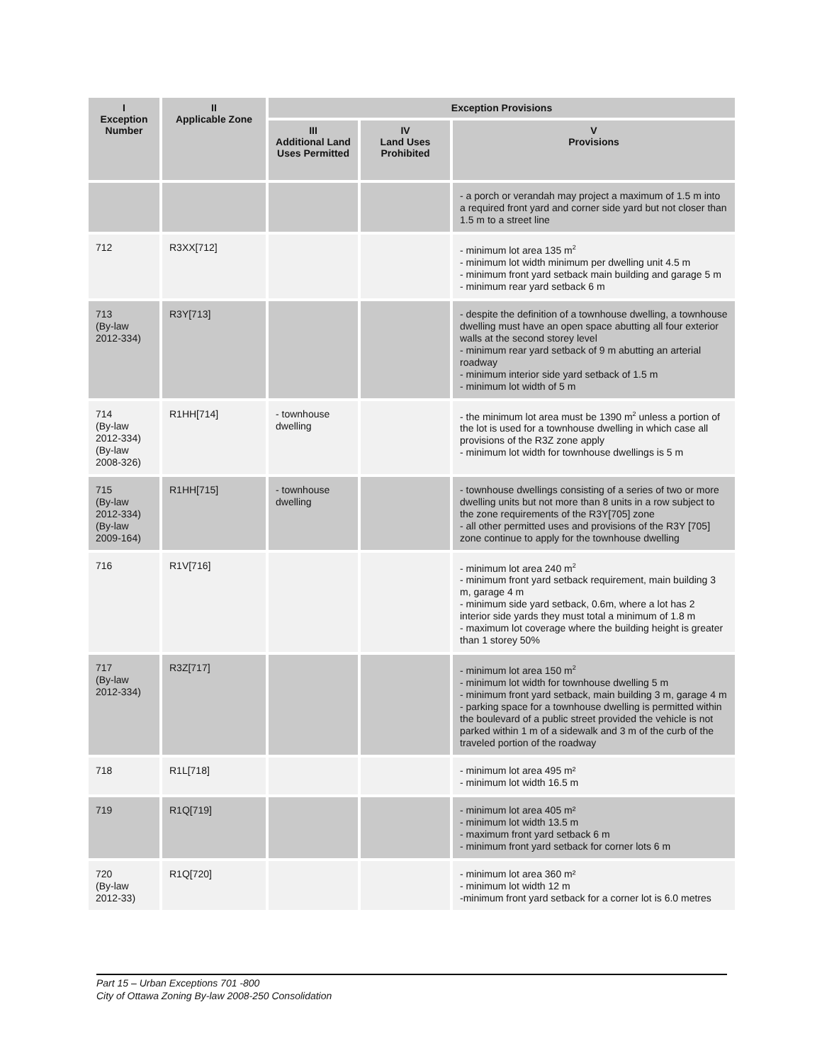| I Exception Number | II Applicable Zone | Exception Provisions | | |
| --- | --- | --- | --- | --- |
| | | III Additional Land Uses Permitted | IV Land Uses Prohibited | V Provisions |
| | | | | - a porch or verandah may project a maximum of 1.5 m into a required front yard and corner side yard but not closer than 1.5 m to a street line |
| 712 | R3XX[712] | | | - minimum lot area 135 m<sup>2</sup> - minimum lot width minimum per dwelling unit 4.5 m - minimum front yard setback main building and garage 5 m - minimum rear yard setback 6 m |
| 713 (By-law 2012-334) | R3Y[713] | | | - despite the definition of a townhouse dwelling, a townhouse dwelling must have an open space abutting all four exterior walls at the second storey level - minimum rear yard setback of 9 m abutting an arterial roadway - minimum interior side yard setback of 1.5 m - minimum lot width of 5 m |
| 714 (By-law 2012-334) (By-law 2008-326) | R1HH[714] | - townhouse dwelling | | - the minimum lot area must be 1390 m<sup>2</sup> unless a portion of the lot is used for a townhouse dwelling in which case all provisions of the R3Z zone apply - minimum lot width for townhouse dwellings is 5 m |
| 715 (By-law 2012-334) (By-law 2009-164) | R1HH[715] | - townhouse dwelling | | - townhouse dwellings consisting of a series of two or more dwelling units but not more than 8 units in a row subject to the zone requirements of the R3Y[705] zone - all other permitted uses and provisions of the R3Y [705] zone continue to apply for the townhouse dwelling |
| 716 | R1V[716] | | | - minimum lot area 240 m<sup>2</sup> - minimum front yard setback requirement, main building 3 m, garage 4 m - minimum side yard setback, 0.6m, where a lot has 2 interior side yards they must total a minimum of 1.8 m - maximum lot coverage where the building height is greater than 1 storey 50% |
| 717 (By-law 2012-334) | R3Z[717] | | | - minimum lot area 150 m<sup>2</sup> - minimum lot width for townhouse dwelling 5 m - minimum front yard setback, main building 3 m, garage 4 m - parking space for a townhouse dwelling is permitted within the boulevard of a public street provided the vehicle is not parked within 1 m of a sidewalk and 3 m of the curb of the traveled portion of the roadway |
| 718 | R1L[718] | | | - minimum lot area 495 m² - minimum lot width 16.5 m |
| 719 | R1Q[719] | | | - minimum lot area 405 m² - minimum lot width 13.5 m - maximum front yard setback 6 m - minimum front yard setback for corner lots 6 m |
| 720 (By-law 2012-33) | R1Q[720] | | | - minimum lot area 360 m² - minimum lot width 12 m -minimum front yard setback for a corner lot is 6.0 metres |
Part 15 – Urban Exceptions 701 -800
City of Ottawa Zoning By-law 2008-250 Consolidation